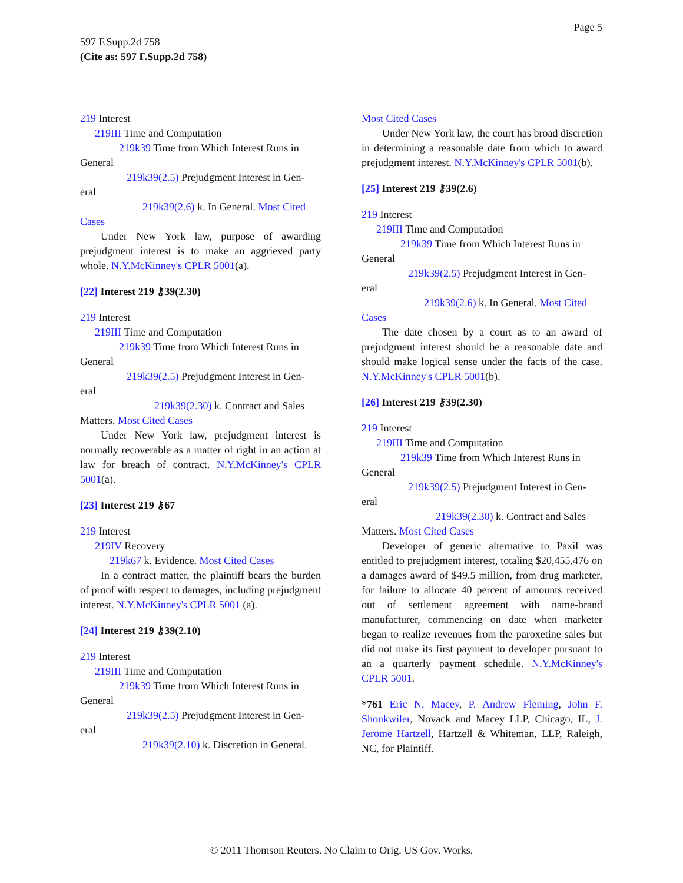Page 5
597 F.Supp.2d 758
(Cite as: 597 F.Supp.2d 758)
219 Interest
219III Time and Computation
219k39 Time from Which Interest Runs in
General
219k39(2.5) Prejudgment Interest in Gen-
eral
219k39(2.6) k. In General. Most Cited
Cases
Under New York law, purpose of awarding prejudgment interest is to make an aggrieved party whole. N.Y.McKinney's CPLR 5001(a).
[22] Interest 219 ⚷39(2.30)
219 Interest
219III Time and Computation
219k39 Time from Which Interest Runs in
General
219k39(2.5) Prejudgment Interest in Gen-
eral
219k39(2.30) k. Contract and Sales
Matters. Most Cited Cases
Under New York law, prejudgment interest is normally recoverable as a matter of right in an action at law for breach of contract. N.Y.McKinney's CPLR 5001(a).
[23] Interest 219 ⚷67
219 Interest
219IV Recovery
219k67 k. Evidence. Most Cited Cases
In a contract matter, the plaintiff bears the burden of proof with respect to damages, including prejudgment interest. N.Y.McKinney's CPLR 5001 (a).
[24] Interest 219 ⚷39(2.10)
219 Interest
219III Time and Computation
219k39 Time from Which Interest Runs in
General
219k39(2.5) Prejudgment Interest in Gen-
eral
219k39(2.10) k. Discretion in General.
Most Cited Cases
Under New York law, the court has broad discretion in determining a reasonable date from which to award prejudgment interest. N.Y.McKinney's CPLR 5001(b).
[25] Interest 219 ⚷39(2.6)
219 Interest
219III Time and Computation
219k39 Time from Which Interest Runs in
General
219k39(2.5) Prejudgment Interest in Gen-
eral
219k39(2.6) k. In General. Most Cited
Cases
The date chosen by a court as to an award of prejudgment interest should be a reasonable date and should make logical sense under the facts of the case. N.Y.McKinney's CPLR 5001(b).
[26] Interest 219 ⚷39(2.30)
219 Interest
219III Time and Computation
219k39 Time from Which Interest Runs in
General
219k39(2.5) Prejudgment Interest in Gen-
eral
219k39(2.30) k. Contract and Sales
Matters. Most Cited Cases
Developer of generic alternative to Paxil was entitled to prejudgment interest, totaling $20,455,476 on a damages award of $49.5 million, from drug marketer, for failure to allocate 40 percent of amounts received out of settlement agreement with name-brand manufacturer, commencing on date when marketer began to realize revenues from the paroxetine sales but did not make its first payment to developer pursuant to an a quarterly payment schedule. N.Y.McKinney's CPLR 5001.
*761 Eric N. Macey, P. Andrew Fleming, John F. Shonkwiler, Novack and Macey LLP, Chicago, IL, J. Jerome Hartzell, Hartzell & Whiteman, LLP, Raleigh, NC, for Plaintiff.
© 2011 Thomson Reuters. No Claim to Orig. US Gov. Works.